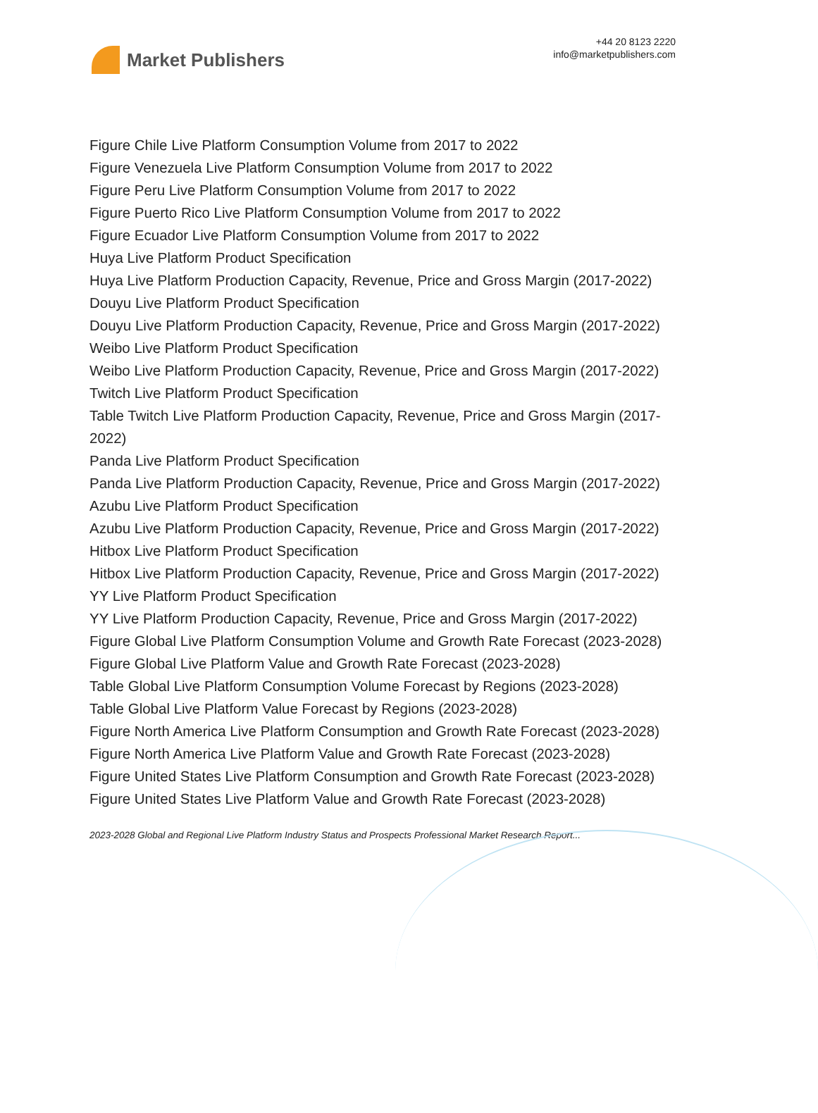Market Publishers
+44 20 8123 2220
info@marketpublishers.com
Figure Chile Live Platform Consumption Volume from 2017 to 2022
Figure Venezuela Live Platform Consumption Volume from 2017 to 2022
Figure Peru Live Platform Consumption Volume from 2017 to 2022
Figure Puerto Rico Live Platform Consumption Volume from 2017 to 2022
Figure Ecuador Live Platform Consumption Volume from 2017 to 2022
Huya Live Platform Product Specification
Huya Live Platform Production Capacity, Revenue, Price and Gross Margin (2017-2022)
Douyu Live Platform Product Specification
Douyu Live Platform Production Capacity, Revenue, Price and Gross Margin (2017-2022)
Weibo Live Platform Product Specification
Weibo Live Platform Production Capacity, Revenue, Price and Gross Margin (2017-2022)
Twitch Live Platform Product Specification
Table Twitch Live Platform Production Capacity, Revenue, Price and Gross Margin (2017-2022)
Panda Live Platform Product Specification
Panda Live Platform Production Capacity, Revenue, Price and Gross Margin (2017-2022)
Azubu Live Platform Product Specification
Azubu Live Platform Production Capacity, Revenue, Price and Gross Margin (2017-2022)
Hitbox Live Platform Product Specification
Hitbox Live Platform Production Capacity, Revenue, Price and Gross Margin (2017-2022)
YY Live Platform Product Specification
YY Live Platform Production Capacity, Revenue, Price and Gross Margin (2017-2022)
Figure Global Live Platform Consumption Volume and Growth Rate Forecast (2023-2028)
Figure Global Live Platform Value and Growth Rate Forecast (2023-2028)
Table Global Live Platform Consumption Volume Forecast by Regions (2023-2028)
Table Global Live Platform Value Forecast by Regions (2023-2028)
Figure North America Live Platform Consumption and Growth Rate Forecast (2023-2028)
Figure North America Live Platform Value and Growth Rate Forecast (2023-2028)
Figure United States Live Platform Consumption and Growth Rate Forecast (2023-2028)
Figure United States Live Platform Value and Growth Rate Forecast (2023-2028)
2023-2028 Global and Regional Live Platform Industry Status and Prospects Professional Market Research Report...